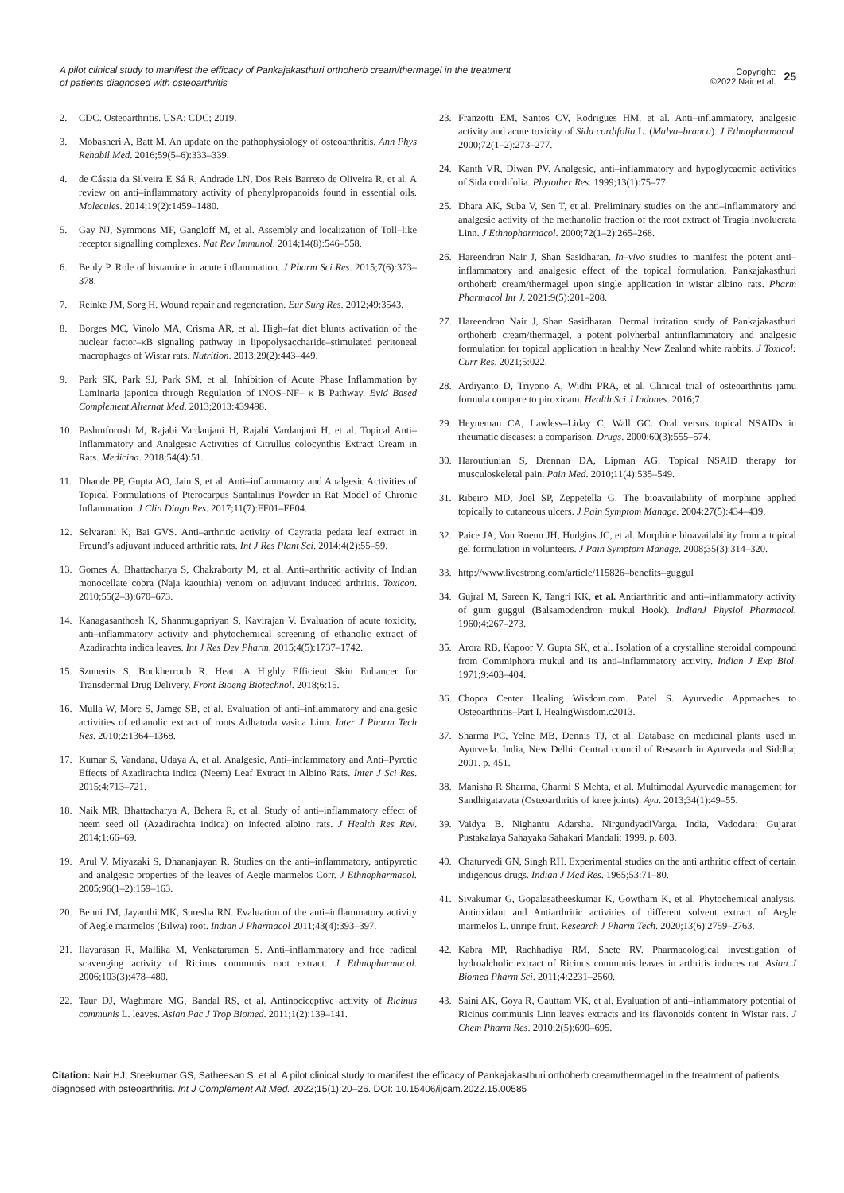A pilot clinical study to manifest the efficacy of Pankajakasthuri orthoherb cream/thermagel in the treatment of patients diagnosed with osteoarthritis
Copyright:
©2022 Nair et al.
25
2. CDC. Osteoarthritis. USA: CDC; 2019.
3. Mobasheri A, Batt M. An update on the pathophysiology of osteoarthritis. Ann Phys Rehabil Med. 2016;59(5–6):333–339.
4. de Cássia da Silveira E Sá R, Andrade LN, Dos Reis Barreto de Oliveira R, et al. A review on anti–inflammatory activity of phenylpropanoids found in essential oils. Molecules. 2014;19(2):1459–1480.
5. Gay NJ, Symmons MF, Gangloff M, et al. Assembly and localization of Toll–like receptor signalling complexes. Nat Rev Immunol. 2014;14(8):546–558.
6. Benly P. Role of histamine in acute inflammation. J Pharm Sci Res. 2015;7(6):373–378.
7. Reinke JM, Sorg H. Wound repair and regeneration. Eur Surg Res. 2012;49:3543.
8. Borges MC, Vinolo MA, Crisma AR, et al. High–fat diet blunts activation of the nuclear factor–κB signaling pathway in lipopolysaccharide–stimulated peritoneal macrophages of Wistar rats. Nutrition. 2013;29(2):443–449.
9. Park SK, Park SJ, Park SM, et al. Inhibition of Acute Phase Inflammation by Laminaria japonica through Regulation of iNOS–NF– κ B Pathway. Evid Based Complement Alternat Med. 2013;2013:439498.
10. Pashmforosh M, Rajabi Vardanjani H, Rajabi Vardanjani H, et al. Topical Anti–Inflammatory and Analgesic Activities of Citrullus colocynthis Extract Cream in Rats. Medicina. 2018;54(4):51.
11. Dhande PP, Gupta AO, Jain S, et al. Anti–inflammatory and Analgesic Activities of Topical Formulations of Pterocarpus Santalinus Powder in Rat Model of Chronic Inflammation. J Clin Diagn Res. 2017;11(7):FF01–FF04.
12. Selvarani K, Bai GVS. Anti–arthritic activity of Cayratia pedata leaf extract in Freund’s adjuvant induced arthritic rats. Int J Res Plant Sci. 2014;4(2):55–59.
13. Gomes A, Bhattacharya S, Chakraborty M, et al. Anti–arthritic activity of Indian monocellate cobra (Naja kaouthia) venom on adjuvant induced arthritis. Toxicon. 2010;55(2–3):670–673.
14. Kanagasanthosh K, Shanmugapriyan S, Kavirajan V. Evaluation of acute toxicity, anti–inflammatory activity and phytochemical screening of ethanolic extract of Azadirachta indica leaves. Int J Res Dev Pharm. 2015;4(5):1737–1742.
15. Szunerits S, Boukherroub R. Heat: A Highly Efficient Skin Enhancer for Transdermal Drug Delivery. Front Bioeng Biotechnol. 2018;6:15.
16. Mulla W, More S, Jamge SB, et al. Evaluation of anti–inflammatory and analgesic activities of ethanolic extract of roots Adhatoda vasica Linn. Inter J Pharm Tech Res. 2010;2:1364–1368.
17. Kumar S, Vandana, Udaya A, et al. Analgesic, Anti–inflammatory and Anti–Pyretic Effects of Azadirachta indica (Neem) Leaf Extract in Albino Rats. Inter J Sci Res. 2015;4:713–721.
18. Naik MR, Bhattacharya A, Behera R, et al. Study of anti–inflammatory effect of neem seed oil (Azadirachta indica) on infected albino rats. J Health Res Rev. 2014;1:66–69.
19. Arul V, Miyazaki S, Dhananjayan R. Studies on the anti–inflammatory, antipyretic and analgesic properties of the leaves of Aegle marmelos Corr. J Ethnopharmacol. 2005;96(1–2):159–163.
20. Benni JM, Jayanthi MK, Suresha RN. Evaluation of the anti–inflammatory activity of Aegle marmelos (Bilwa) root. Indian J Pharmacol 2011;43(4):393–397.
21. Ilavarasan R, Mallika M, Venkataraman S. Anti–inflammatory and free radical scavenging activity of Ricinus communis root extract. J Ethnopharmacol. 2006;103(3):478–480.
22. Taur DJ, Waghmare MG, Bandal RS, et al. Antinociceptive activity of Ricinus communis L. leaves. Asian Pac J Trop Biomed. 2011;1(2):139–141.
23. Franzotti EM, Santos CV, Rodrigues HM, et al. Anti–inflammatory, analgesic activity and acute toxicity of Sida cordifolia L. (Malva–branca). J Ethnopharmacol. 2000;72(1–2):273–277.
24. Kanth VR, Diwan PV. Analgesic, anti–inflammatory and hypoglycaemic activities of Sida cordifolia. Phytother Res. 1999;13(1):75–77.
25. Dhara AK, Suba V, Sen T, et al. Preliminary studies on the anti–inflammatory and analgesic activity of the methanolic fraction of the root extract of Tragia involucrata Linn. J Ethnopharmacol. 2000;72(1–2):265–268.
26. Hareendran Nair J, Shan Sasidharan. In–vivo studies to manifest the potent anti–inflammatory and analgesic effect of the topical formulation, Pankajakasthuri orthoherb cream/thermagel upon single application in wistar albino rats. Pharm Pharmacol Int J. 2021:9(5):201–208.
27. Hareendran Nair J, Shan Sasidharan. Dermal irritation study of Pankajakasthuri orthoherb cream/thermagel, a potent polyherbal antiinflammatory and analgesic formulation for topical application in healthy New Zealand white rabbits. J Toxicol: Curr Res. 2021;5:022.
28. Ardiyanto D, Triyono A, Widhi PRA, et al. Clinical trial of osteoarthritis jamu formula compare to piroxicam. Health Sci J Indones. 2016;7.
29. Heyneman CA, Lawless–Liday C, Wall GC. Oral versus topical NSAIDs in rheumatic diseases: a comparison. Drugs. 2000;60(3):555–574.
30. Haroutiunian S, Drennan DA, Lipman AG. Topical NSAID therapy for musculoskeletal pain. Pain Med. 2010;11(4):535–549.
31. Ribeiro MD, Joel SP, Zeppetella G. The bioavailability of morphine applied topically to cutaneous ulcers. J Pain Symptom Manage. 2004;27(5):434–439.
32. Paice JA, Von Roenn JH, Hudgins JC, et al. Morphine bioavailability from a topical gel formulation in volunteers. J Pain Symptom Manage. 2008;35(3):314–320.
33. http://www.livestrong.com/article/115826–benefits–guggul
34. Gujral M, Sareen K, Tangri KK, et al. Antiarthritic and anti–inflammatory activity of gum guggul (Balsamodendron mukul Hook). IndianJ Physiol Pharmacol. 1960;4:267–273.
35. Arora RB, Kapoor V, Gupta SK, et al. Isolation of a crystalline steroidal compound from Commiphora mukul and its anti–inflammatory activity. Indian J Exp Biol. 1971;9:403–404.
36. Chopra Center Healing Wisdom.com. Patel S. Ayurvedic Approaches to Osteoarthritis–Part I. HealngWisdom.c2013.
37. Sharma PC, Yelne MB, Dennis TJ, et al. Database on medicinal plants used in Ayurveda. India, New Delhi: Central council of Research in Ayurveda and Siddha; 2001. p. 451.
38. Manisha R Sharma, Charmi S Mehta, et al. Multimodal Ayurvedic management for Sandhigatavata (Osteoarthritis of knee joints). Ayu. 2013;34(1):49–55.
39. Vaidya B. Nighantu Adarsha. NirgundyadiVarga. India, Vadodara: Gujarat Pustakalaya Sahayaka Sahakari Mandali; 1999. p. 803.
40. Chaturvedi GN, Singh RH. Experimental studies on the anti arthritic effect of certain indigenous drugs. Indian J Med Res. 1965;53:71–80.
41. Sivakumar G, Gopalasatheeskumar K, Gowtham K, et al. Phytochemical analysis, Antioxidant and Antiarthritic activities of different solvent extract of Aegle marmelos L. unripe fruit. Research J Pharm Tech. 2020;13(6):2759–2763.
42. Kabra MP, Rachhadiya RM, Shete RV. Pharmacological investigation of hydroalcholic extract of Ricinus communis leaves in arthritis induces rat. Asian J Biomed Pharm Sci. 2011;4:2231–2560.
43. Saini AK, Goya R, Gauttam VK, et al. Evaluation of anti–inflammatory potential of Ricinus communis Linn leaves extracts and its flavonoids content in Wistar rats. J Chem Pharm Res. 2010;2(5):690–695.
Citation: Nair HJ, Sreekumar GS, Satheesan S, et al. A pilot clinical study to manifest the efficacy of Pankajakasthuri orthoherb cream/thermagel in the treatment of patients diagnosed with osteoarthritis. Int J Complement Alt Med. 2022;15(1):20‒26. DOI: 10.15406/ijcam.2022.15.00585